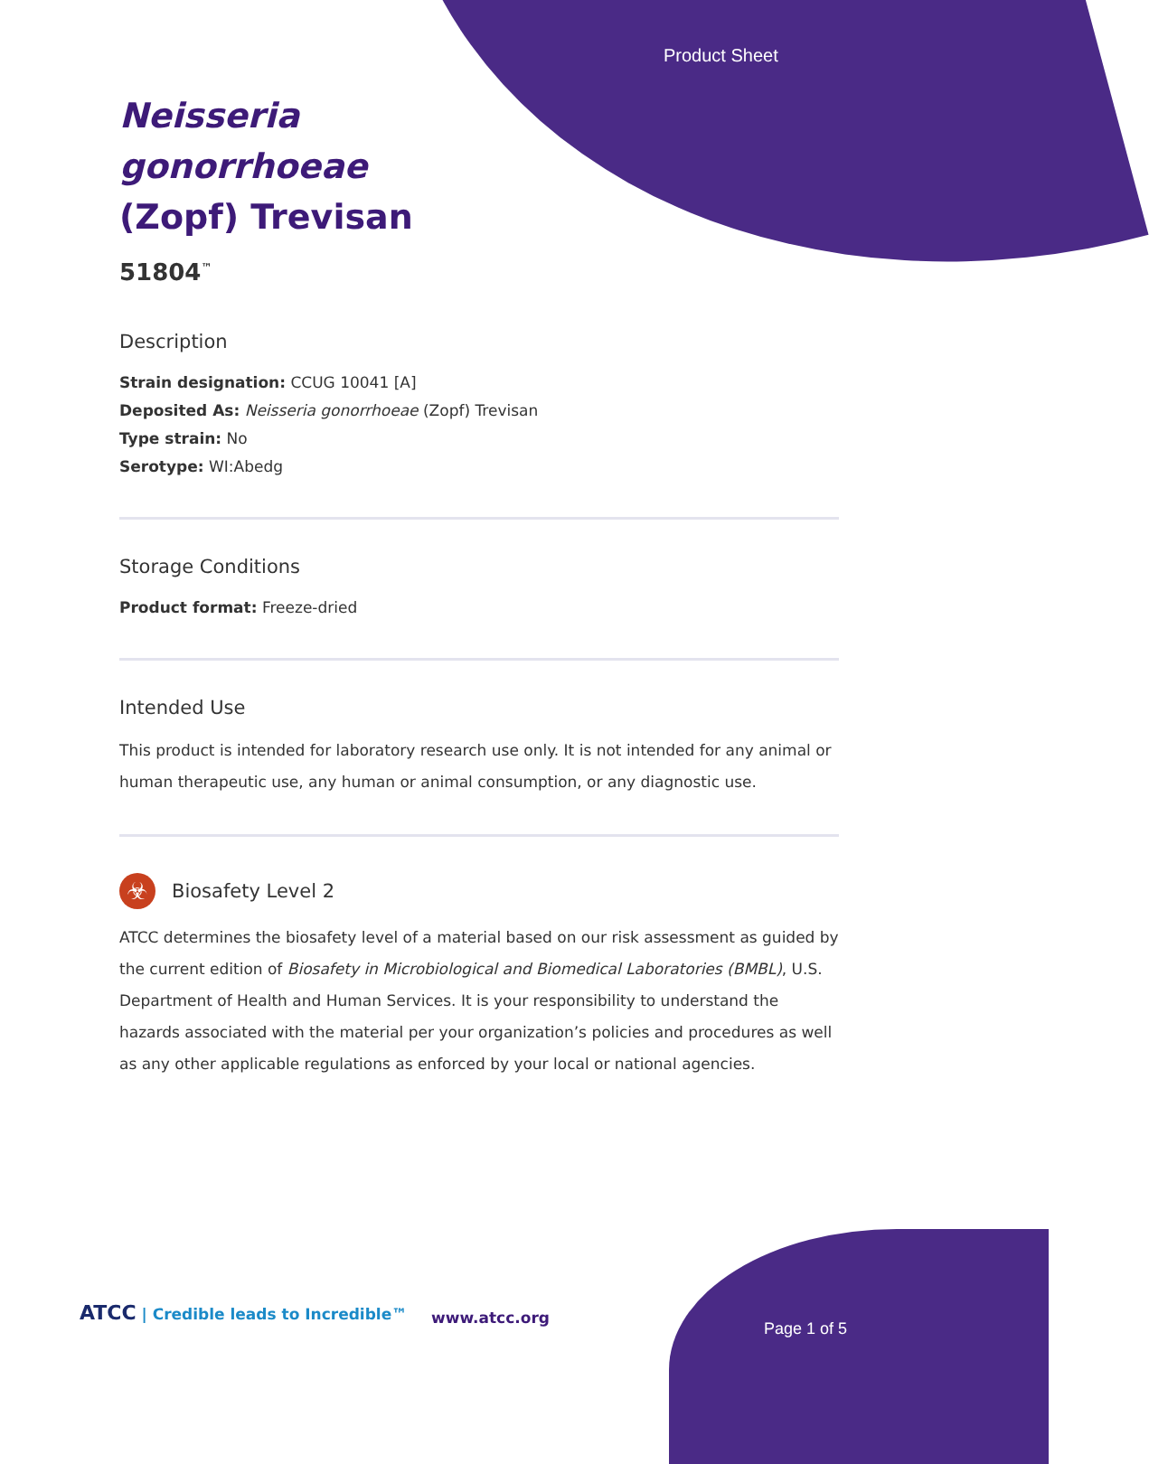Product Sheet
Neisseria gonorrhoeae (Zopf) Trevisan
51804<sup>™</sup>
Description
Strain designation: CCUG 10041 [A]
Deposited As: Neisseria gonorrhoeae (Zopf) Trevisan
Type strain: No
Serotype: WI:Abedg
Storage Conditions
Product format: Freeze-dried
Intended Use
This product is intended for laboratory research use only. It is not intended for any animal or human therapeutic use, any human or animal consumption, or any diagnostic use.
☣
Biosafety Level 2
ATCC determines the biosafety level of a material based on our risk assessment as guided by the current edition of Biosafety in Microbiological and Biomedical Laboratories (BMBL), U.S. Department of Health and Human Services. It is your responsibility to understand the hazards associated with the material per your organization’s policies and procedures as well as any other applicable regulations as enforced by your local or national agencies.
ATCC | Credible leads to Incredible™
www.atcc.org
Page 1 of 5